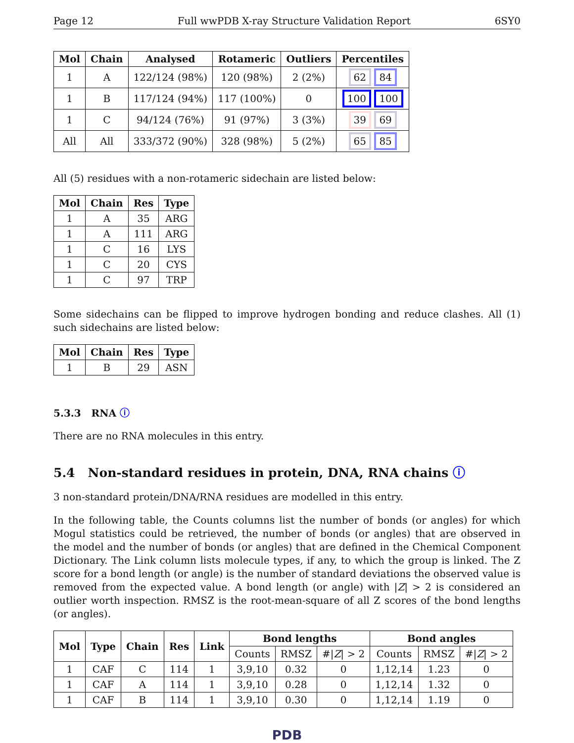Page 12 Full wwPDB X-ray Structure Validation Report 6SY0
| Mol | Chain | Analysed | Rotameric | Outliers | Percentiles |
| --- | --- | --- | --- | --- | --- |
| 1 | A | 122/124 (98%) | 120 (98%) | 2 (2%) | 62 84 |
| 1 | B | 117/124 (94%) | 117 (100%) | 0 | 100 100 |
| 1 | C | 94/124 (76%) | 91 (97%) | 3 (3%) | 39 69 |
| All | All | 333/372 (90%) | 328 (98%) | 5 (2%) | 65 85 |
All (5) residues with a non-rotameric sidechain are listed below:
| Mol | Chain | Res | Type |
| --- | --- | --- | --- |
| 1 | A | 35 | ARG |
| 1 | A | 111 | ARG |
| 1 | C | 16 | LYS |
| 1 | C | 20 | CYS |
| 1 | C | 97 | TRP |
Some sidechains can be flipped to improve hydrogen bonding and reduce clashes. All (1) such sidechains are listed below:
| Mol | Chain | Res | Type |
| --- | --- | --- | --- |
| 1 | B | 29 | ASN |
5.3.3 RNA ⓘ
There are no RNA molecules in this entry.
5.4 Non-standard residues in protein, DNA, RNA chains ⓘ
3 non-standard protein/DNA/RNA residues are modelled in this entry.
In the following table, the Counts columns list the number of bonds (or angles) for which Mogul statistics could be retrieved, the number of bonds (or angles) that are observed in the model and the number of bonds (or angles) that are defined in the Chemical Component Dictionary. The Link column lists molecule types, if any, to which the group is linked. The Z score for a bond length (or angle) is the number of standard deviations the observed value is removed from the expected value. A bond length (or angle) with |Z| > 2 is considered an outlier worth inspection. RMSZ is the root-mean-square of all Z scores of the bond lengths (or angles).
| Mol | Type | Chain | Res | Link | Bond lengths | | | Bond angles | | |
| --- | --- | --- | --- | --- | --- | --- | --- | --- | --- | --- |
| | | | | | Counts | RMSZ | #/ Z / > 2 | Counts | RMSZ | #/ Z / > 2 |
| 1 | CAF | C | 114 | 1 | 3,9,10 | 0.32 | 0 | 1,12,14 | 1.23 | 0 |
| 1 | CAF | A | 114 | 1 | 3,9,10 | 0.28 | 0 | 1,12,14 | 1.32 | 0 |
| 1 | CAF | B | 114 | 1 | 3,9,10 | 0.30 | 0 | 1,12,14 | 1.19 | 0 |
PDB